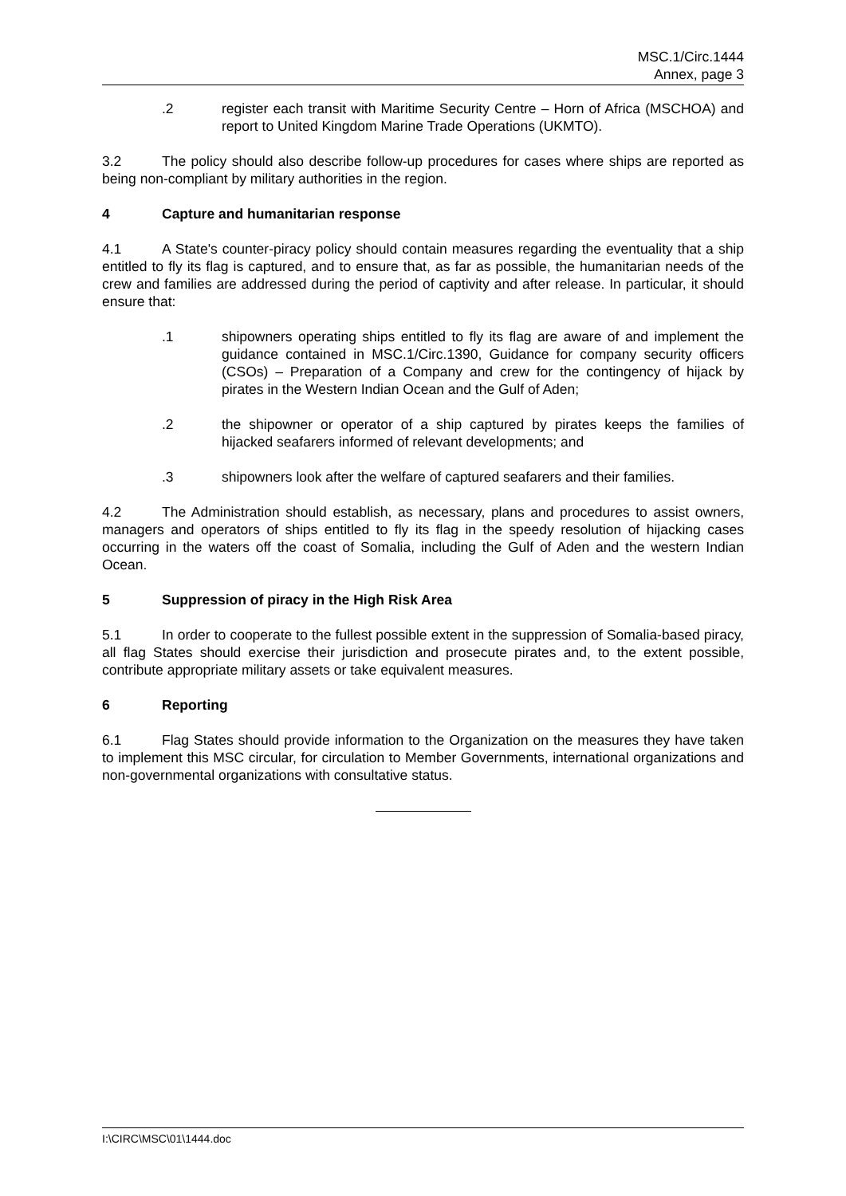MSC.1/Circ.1444
Annex, page 3
.2 register each transit with Maritime Security Centre – Horn of Africa (MSCHOA) and report to United Kingdom Marine Trade Operations (UKMTO).
3.2 The policy should also describe follow-up procedures for cases where ships are reported as being non-compliant by military authorities in the region.
4 Capture and humanitarian response
4.1 A State's counter-piracy policy should contain measures regarding the eventuality that a ship entitled to fly its flag is captured, and to ensure that, as far as possible, the humanitarian needs of the crew and families are addressed during the period of captivity and after release. In particular, it should ensure that:
.1 shipowners operating ships entitled to fly its flag are aware of and implement the guidance contained in MSC.1/Circ.1390, Guidance for company security officers (CSOs) – Preparation of a Company and crew for the contingency of hijack by pirates in the Western Indian Ocean and the Gulf of Aden;
.2 the shipowner or operator of a ship captured by pirates keeps the families of hijacked seafarers informed of relevant developments; and
.3 shipowners look after the welfare of captured seafarers and their families.
4.2 The Administration should establish, as necessary, plans and procedures to assist owners, managers and operators of ships entitled to fly its flag in the speedy resolution of hijacking cases occurring in the waters off the coast of Somalia, including the Gulf of Aden and the western Indian Ocean.
5 Suppression of piracy in the High Risk Area
5.1 In order to cooperate to the fullest possible extent in the suppression of Somalia-based piracy, all flag States should exercise their jurisdiction and prosecute pirates and, to the extent possible, contribute appropriate military assets or take equivalent measures.
6 Reporting
6.1 Flag States should provide information to the Organization on the measures they have taken to implement this MSC circular, for circulation to Member Governments, international organizations and non-governmental organizations with consultative status.
I:\CIRC\MSC\01\1444.doc